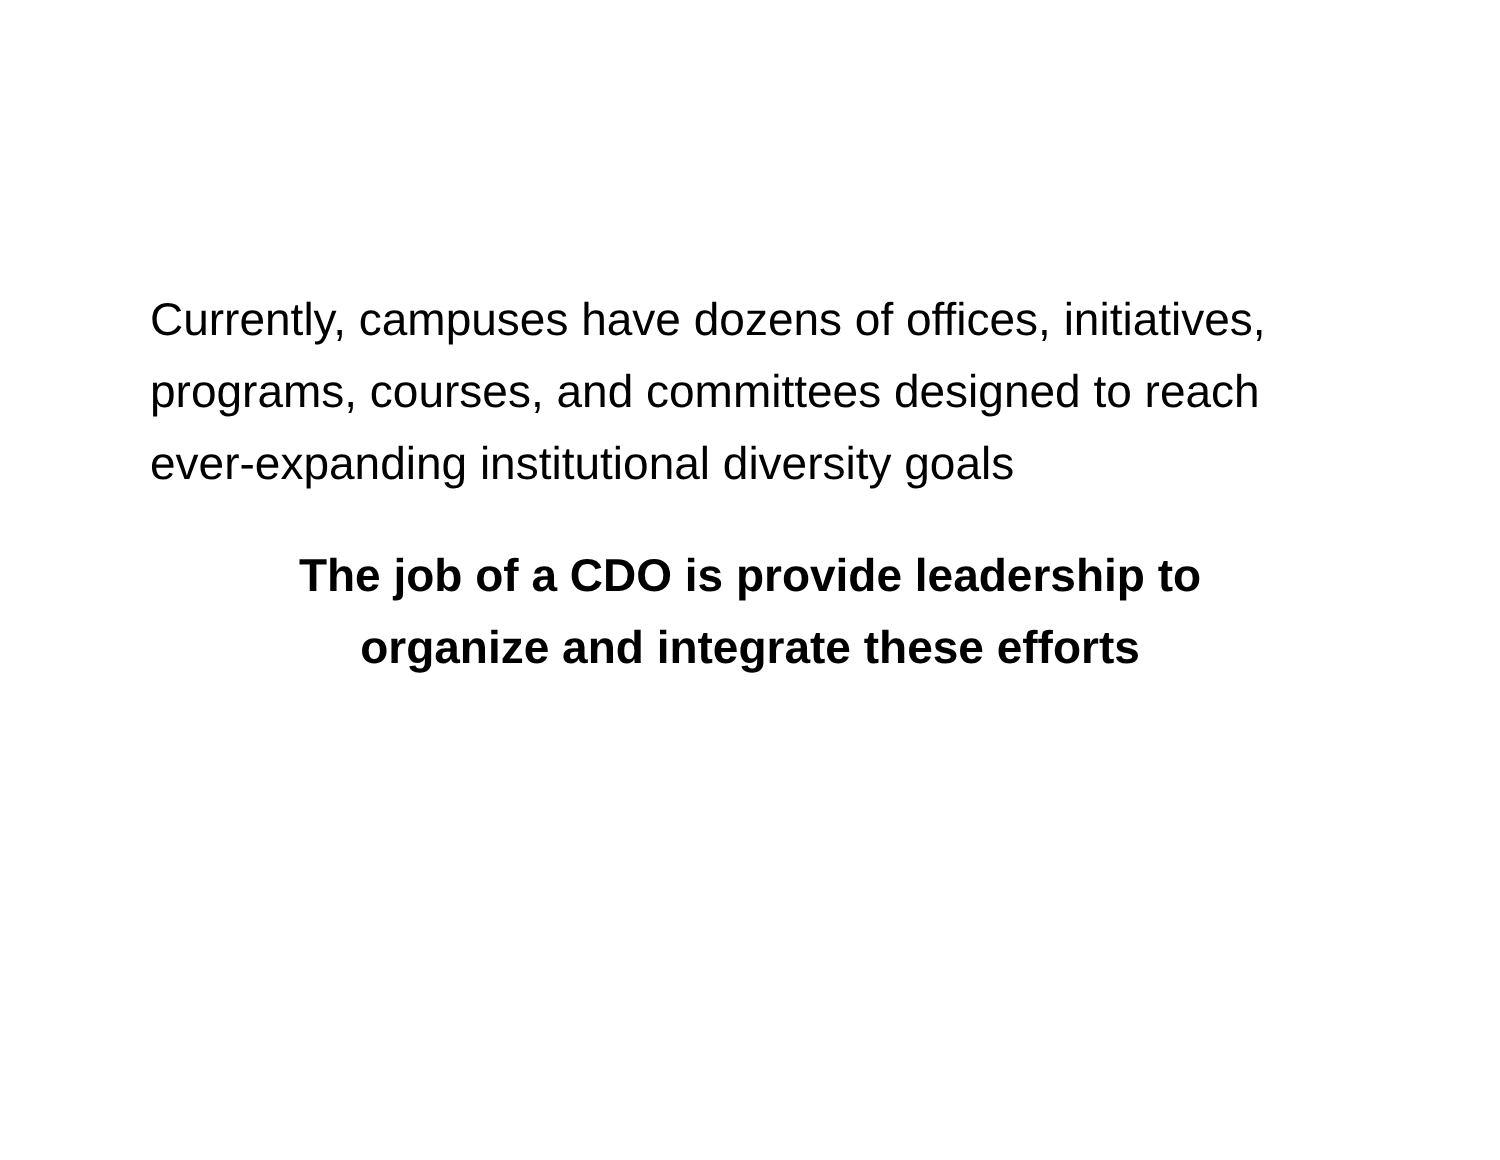Currently, campuses have dozens of offices, initiatives, programs, courses, and committees designed to reach ever-expanding institutional diversity goals
The job of a CDO is provide leadership to
organize and integrate these efforts